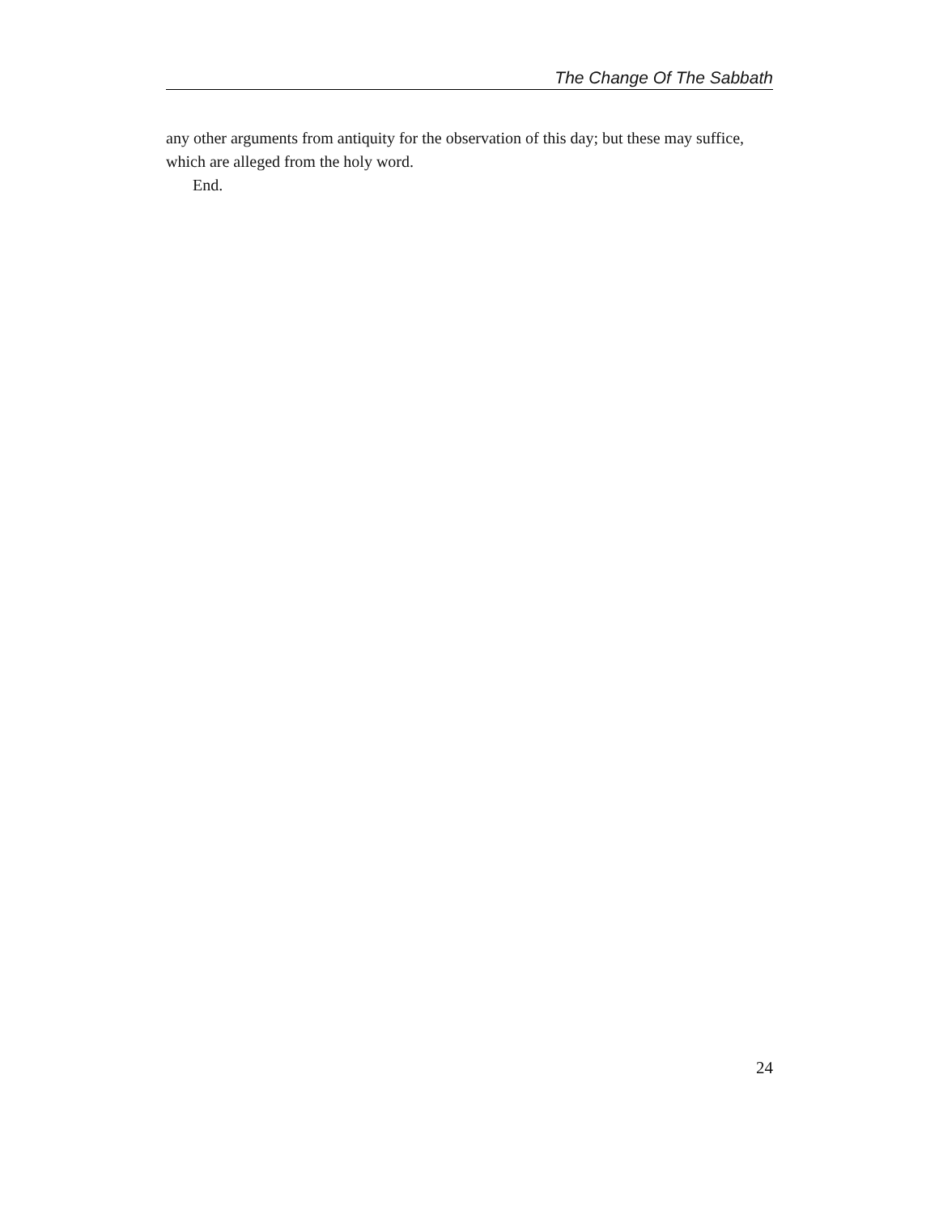The Change Of The Sabbath
any other arguments from antiquity for the observation of this day; but these may suffice, which are alleged from the holy word.
End.
24